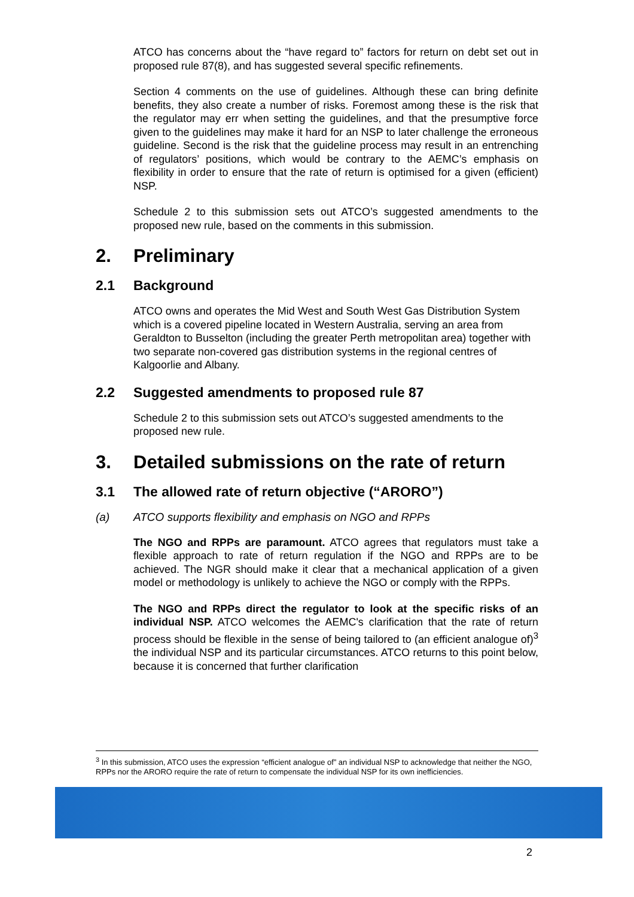ATCO has concerns about the “have regard to” factors for return on debt set out in proposed rule 87(8), and has suggested several specific refinements.
Section 4 comments on the use of guidelines. Although these can bring definite benefits, they also create a number of risks. Foremost among these is the risk that the regulator may err when setting the guidelines, and that the presumptive force given to the guidelines may make it hard for an NSP to later challenge the erroneous guideline. Second is the risk that the guideline process may result in an entrenching of regulators’ positions, which would be contrary to the AEMC’s emphasis on flexibility in order to ensure that the rate of return is optimised for a given (efficient) NSP.
Schedule 2 to this submission sets out ATCO’s suggested amendments to the proposed new rule, based on the comments in this submission.
2. Preliminary
2.1 Background
ATCO owns and operates the Mid West and South West Gas Distribution System which is a covered pipeline located in Western Australia, serving an area from Geraldton to Busselton (including the greater Perth metropolitan area) together with two separate non-covered gas distribution systems in the regional centres of Kalgoorlie and Albany.
2.2 Suggested amendments to proposed rule 87
Schedule 2 to this submission sets out ATCO’s suggested amendments to the proposed new rule.
3. Detailed submissions on the rate of return
3.1 The allowed rate of return objective (“ARORO”)
(a) ATCO supports flexibility and emphasis on NGO and RPPs
The NGO and RPPs are paramount. ATCO agrees that regulators must take a flexible approach to rate of return regulation if the NGO and RPPs are to be achieved. The NGR should make it clear that a mechanical application of a given model or methodology is unlikely to achieve the NGO or comply with the RPPs.
The NGO and RPPs direct the regulator to look at the specific risks of an individual NSP. ATCO welcomes the AEMC's clarification that the rate of return process should be flexible in the sense of being tailored to (an efficient analogue of)<sup>3</sup> the individual NSP and its particular circumstances. ATCO returns to this point below, because it is concerned that further clarification
<sup>3</sup> In this submission, ATCO uses the expression “efficient analogue of” an individual NSP to acknowledge that neither the NGO, RPPs nor the ARORO require the rate of return to compensate the individual NSP for its own inefficiencies.
2